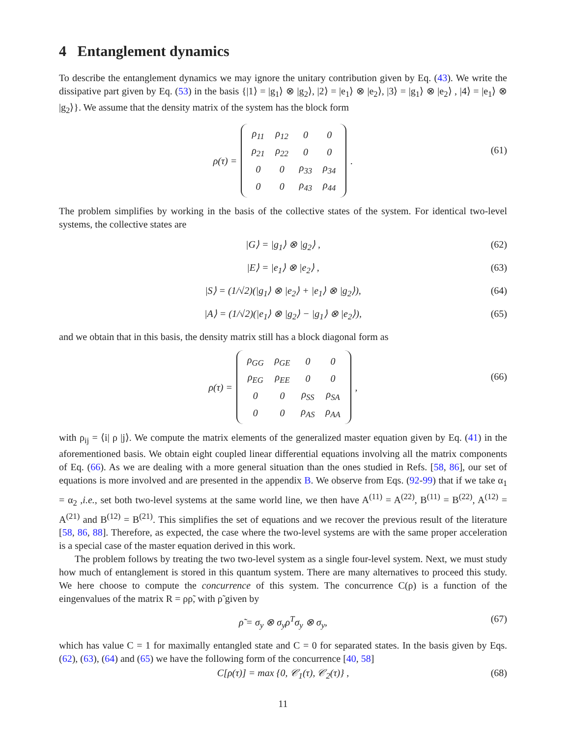4 Entanglement dynamics
To describe the entanglement dynamics we may ignore the unitary contribution given by Eq. (43). We write the dissipative part given by Eq. (53) in the basis {|1⟩ = |g<sub>1</sub>⟩ ⊗ |g<sub>2</sub>⟩, |2⟩ = |e<sub>1</sub>⟩ ⊗ |e<sub>2</sub>⟩, |3⟩ = |g<sub>1</sub>⟩ ⊗ |e<sub>2</sub>⟩ , |4⟩ = |e<sub>1</sub>⟩ ⊗ |g<sub>2</sub>⟩}. We assume that the density matrix of the system has the block form
ρ(τ) =
| ρ<sub>11</sub> | ρ<sub>12</sub> | 0 | 0 |
| ρ<sub>21</sub> | ρ<sub>22</sub> | 0 | 0 |
| 0 | 0 | ρ<sub>33</sub> | ρ<sub>34</sub> |
| 0 | 0 | ρ<sub>43</sub> | ρ<sub>44</sub> |
.
(61)
The problem simplifies by working in the basis of the collective states of the system. For identical two-level systems, the collective states are
|G⟩ = |g<sub>1</sub>⟩ ⊗ |g<sub>2</sub>⟩ , (62)
|E⟩ = |e<sub>1</sub>⟩ ⊗ |e<sub>2</sub>⟩ , (63)
|S⟩ = (1/√2)(|g<sub>1</sub>⟩ ⊗ |e<sub>2</sub>⟩ + |e<sub>1</sub>⟩ ⊗ |g<sub>2</sub>⟩), (64)
|A⟩ = (1/√2)(|e<sub>1</sub>⟩ ⊗ |g<sub>2</sub>⟩ − |g<sub>1</sub>⟩ ⊗ |e<sub>2</sub>⟩), (65)
and we obtain that in this basis, the density matrix still has a block diagonal form as
ρ(τ) =
| ρ<sub>GG</sub> | ρ<sub>GE</sub> | 0 | 0 |
| ρ<sub>EG</sub> | ρ<sub>EE</sub> | 0 | 0 |
| 0 | 0 | ρ<sub>SS</sub> | ρ<sub>SA</sub> |
| 0 | 0 | ρ<sub>AS</sub> | ρ<sub>AA</sub> |
,
(66)
with ρ<sub>ij</sub> = ⟨i| ρ |j⟩. We compute the matrix elements of the generalized master equation given by Eq. (41) in the aforementioned basis. We obtain eight coupled linear differential equations involving all the matrix components of Eq. (66). As we are dealing with a more general situation than the ones studied in Refs. [58, 86], our set of equations is more involved and are presented in the appendix B. We observe from Eqs. (92-99) that if we take α<sub>1</sub> = α<sub>2</sub> ,i.e., set both two-level systems at the same world line, we then have A<sup>(11)</sup> = A<sup>(22)</sup>, B<sup>(11)</sup> = B<sup>(22)</sup>, A<sup>(12)</sup> = A<sup>(21)</sup> and B<sup>(12)</sup> = B<sup>(21)</sup>. This simplifies the set of equations and we recover the previous result of the literature [58, 86, 88]. Therefore, as expected, the case where the two-level systems are with the same proper acceleration is a special case of the master equation derived in this work.
The problem follows by treating the two two-level system as a single four-level system. Next, we must study how much of entanglement is stored in this quantum system. There are many alternatives to proceed this study. We here choose to compute the concurrence of this system. The concurrence C(ρ) is a function of the eingenvalues of the matrix R = ρρ̃, with ρ̃ given by
ρ̃ = σ<sub>y</sub> ⊗ σ<sub>y</sub>ρ<sup>T</sup>σ<sub>y</sub> ⊗ σ<sub>y</sub>, (67)
which has value C = 1 for maximally entangled state and C = 0 for separated states. In the basis given by Eqs. (62), (63), (64) and (65) we have the following form of the concurrence [40, 58]
C[ρ(τ)] = max {0, 𝒞<sub>1</sub>(τ), 𝒞<sub>2</sub>(τ)} , (68)
11